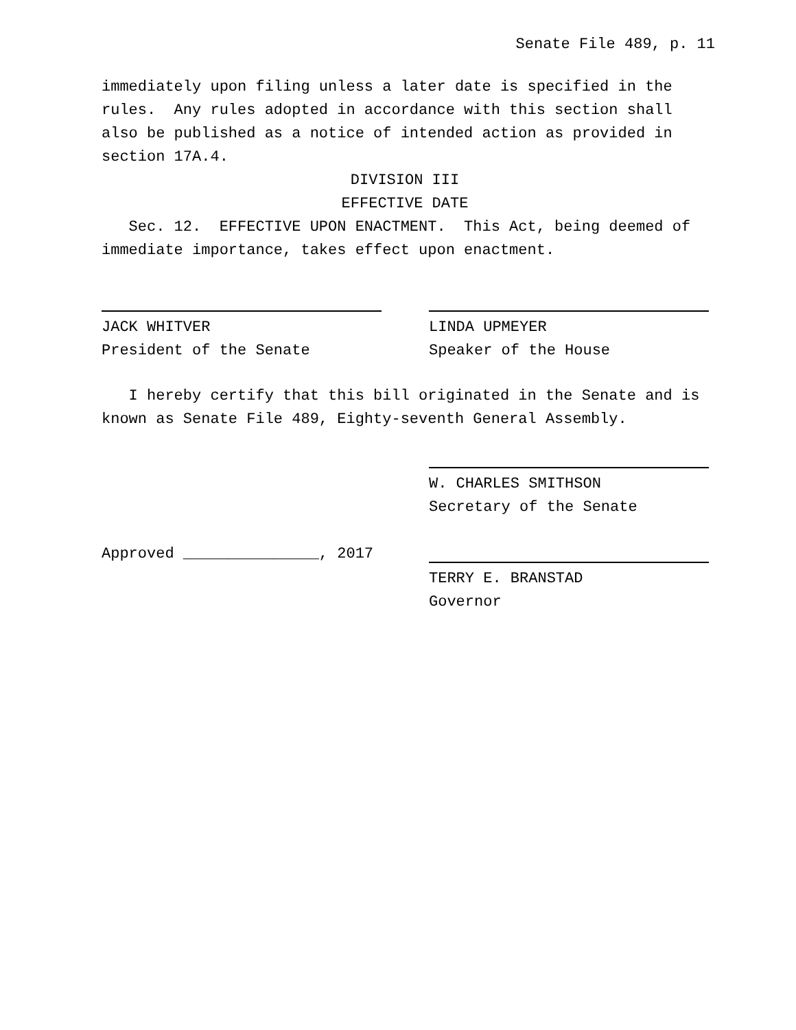Senate File 489, p. 11
immediately upon filing unless a later date is specified in the rules. Any rules adopted in accordance with this section shall also be published as a notice of intended action as provided in section 17A.4.
DIVISION III
EFFECTIVE DATE
Sec. 12. EFFECTIVE UPON ENACTMENT. This Act, being deemed of immediate importance, takes effect upon enactment.
JACK WHITVER
President of the Senate
LINDA UPMEYER
Speaker of the House
I hereby certify that this bill originated in the Senate and is known as Senate File 489, Eighty-seventh General Assembly.
W. CHARLES SMITHSON
Secretary of the Senate
Approved _______________, 2017
TERRY E. BRANSTAD
Governor